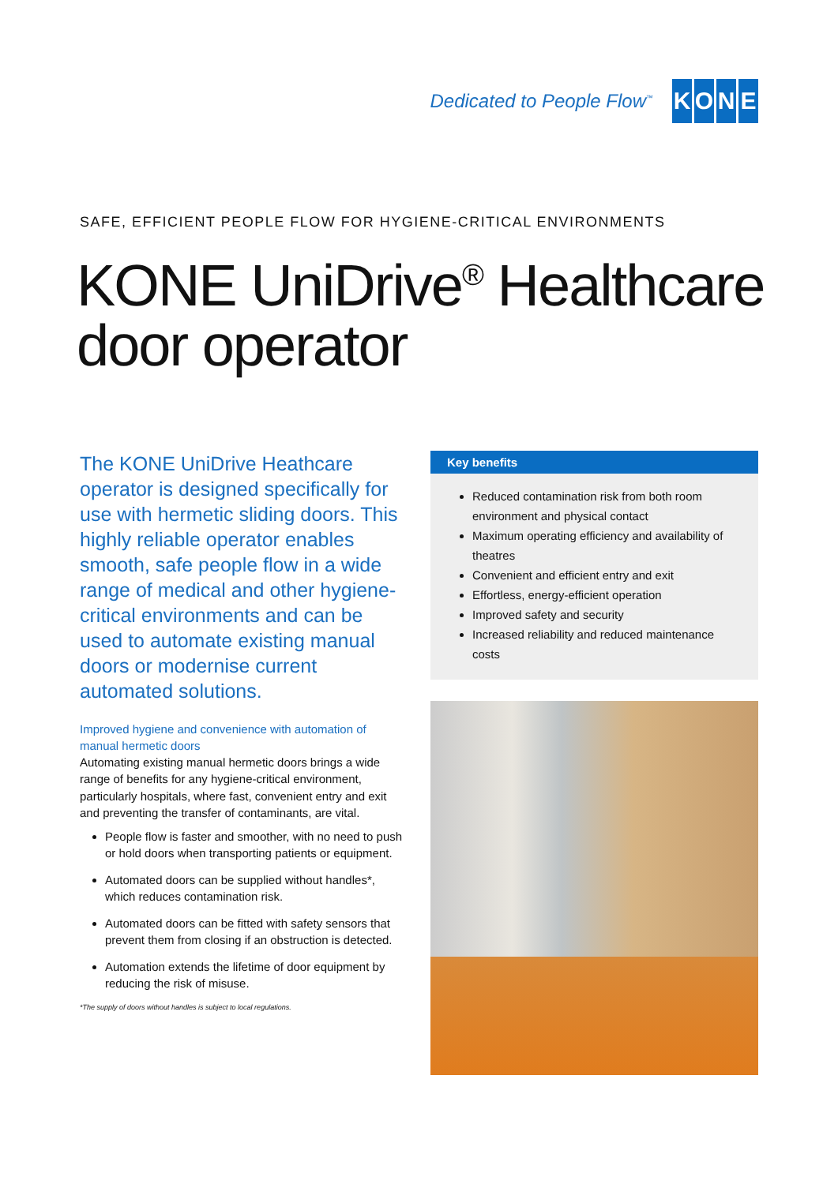Dedicated to People Flow<sup>™</sup>
KONE
SAFE, EFFICIENT PEOPLE FLOW FOR HYGIENE-CRITICAL ENVIRONMENTS
KONE UniDrive<sup>®</sup> Healthcare
door operator
The KONE UniDrive Heathcare operator is designed specifically for use with hermetic sliding doors. This highly reliable operator enables smooth, safe people flow in a wide range of medical and other hygiene-critical environments and can be used to automate existing manual doors or modernise current automated solutions.
Improved hygiene and convenience with automation of manual hermetic doors
Automating existing manual hermetic doors brings a wide range of benefits for any hygiene-critical environment, particularly hospitals, where fast, convenient entry and exit and preventing the transfer of contaminants, are vital.
People flow is faster and smoother, with no need to push or hold doors when transporting patients or equipment.
Automated doors can be supplied without handles*, which reduces contamination risk.
Automated doors can be fitted with safety sensors that prevent them from closing if an obstruction is detected.
Automation extends the lifetime of door equipment by reducing the risk of misuse.
*The supply of doors without handles is subject to local regulations.
Key benefits
Reduced contamination risk from both room environment and physical contact
Maximum operating efficiency and availability of theatres
Convenient and efficient entry and exit
Effortless, energy-efficient operation
Improved safety and security
Increased reliability and reduced maintenance costs